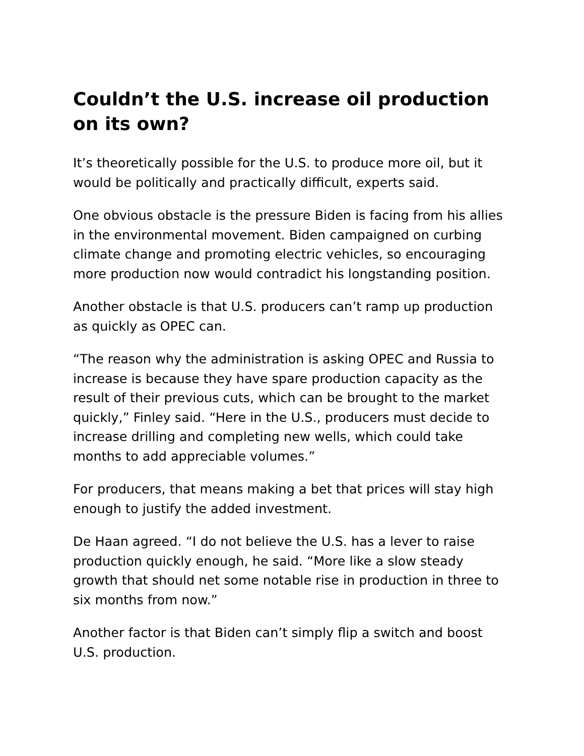Couldn’t the U.S. increase oil production on its own?
It’s theoretically possible for the U.S. to produce more oil, but it would be politically and practically difficult, experts said.
One obvious obstacle is the pressure Biden is facing from his allies in the environmental movement. Biden campaigned on curbing climate change and promoting electric vehicles, so encouraging more production now would contradict his longstanding position.
Another obstacle is that U.S. producers can’t ramp up production as quickly as OPEC can.
“The reason why the administration is asking OPEC and Russia to increase is because they have spare production capacity as the result of their previous cuts, which can be brought to the market quickly,” Finley said. “Here in the U.S., producers must decide to increase drilling and completing new wells, which could take months to add appreciable volumes.”
For producers, that means making a bet that prices will stay high enough to justify the added investment.
De Haan agreed. “I do not believe the U.S. has a lever to raise production quickly enough, he said. “More like a slow steady growth that should net some notable rise in production in three to six months from now.”
Another factor is that Biden can’t simply flip a switch and boost U.S. production.